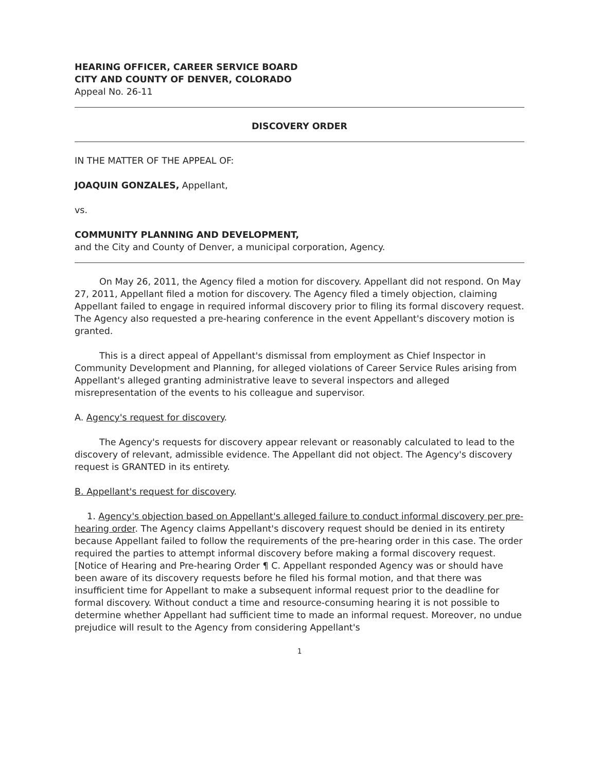HEARING OFFICER, CAREER SERVICE BOARD
CITY AND COUNTY OF DENVER, COLORADO
Appeal No. 26-11
DISCOVERY ORDER
IN THE MATTER OF THE APPEAL OF:
JOAQUIN GONZALES, Appellant,
vs.
COMMUNITY PLANNING AND DEVELOPMENT,
and the City and County of Denver, a municipal corporation, Agency.
On May 26, 2011, the Agency filed a motion for discovery. Appellant did not respond. On May 27, 2011, Appellant filed a motion for discovery. The Agency filed a timely objection, claiming Appellant failed to engage in required informal discovery prior to filing its formal discovery request. The Agency also requested a pre-hearing conference in the event Appellant's discovery motion is granted.
This is a direct appeal of Appellant's dismissal from employment as Chief Inspector in Community Development and Planning, for alleged violations of Career Service Rules arising from Appellant's alleged granting administrative leave to several inspectors and alleged misrepresentation of the events to his colleague and supervisor.
A. Agency's request for discovery.
The Agency's requests for discovery appear relevant or reasonably calculated to lead to the discovery of relevant, admissible evidence. The Appellant did not object. The Agency's discovery request is GRANTED in its entirety.
B. Appellant's request for discovery.
1. Agency's objection based on Appellant's alleged failure to conduct informal discovery per pre-hearing order. The Agency claims Appellant's discovery request should be denied in its entirety because Appellant failed to follow the requirements of the pre-hearing order in this case. The order required the parties to attempt informal discovery before making a formal discovery request. [Notice of Hearing and Pre-hearing Order ¶ C. Appellant responded Agency was or should have been aware of its discovery requests before he filed his formal motion, and that there was insufficient time for Appellant to make a subsequent informal request prior to the deadline for formal discovery. Without conduct a time and resource-consuming hearing it is not possible to determine whether Appellant had sufficient time to made an informal request. Moreover, no undue prejudice will result to the Agency from considering Appellant's
1